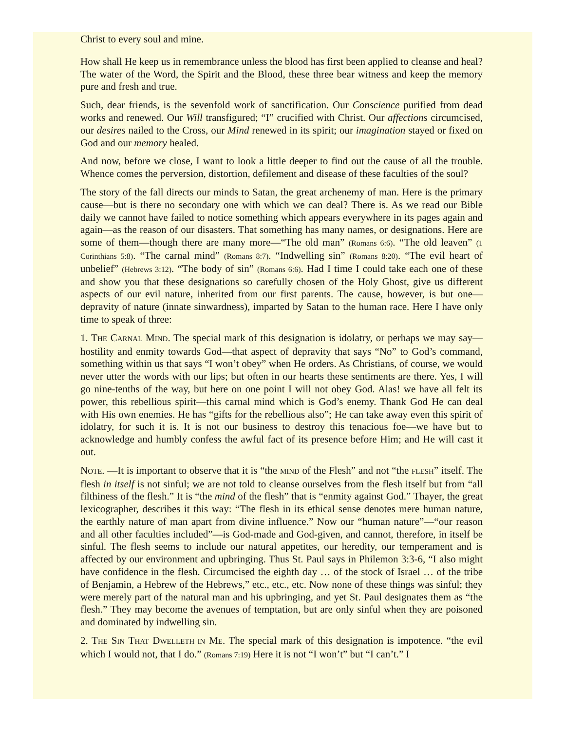Christ to every soul and mine.
How shall He keep us in remembrance unless the blood has first been applied to cleanse and heal? The water of the Word, the Spirit and the Blood, these three bear witness and keep the memory pure and fresh and true.
Such, dear friends, is the sevenfold work of sanctification. Our Conscience purified from dead works and renewed. Our Will transfigured; “I” crucified with Christ. Our affections circumcised, our desires nailed to the Cross, our Mind renewed in its spirit; our imagination stayed or fixed on God and our memory healed.
And now, before we close, I want to look a little deeper to find out the cause of all the trouble. Whence comes the perversion, distortion, defilement and disease of these faculties of the soul?
The story of the fall directs our minds to Satan, the great archenemy of man. Here is the primary cause—but is there no secondary one with which we can deal? There is. As we read our Bible daily we cannot have failed to notice something which appears everywhere in its pages again and again—as the reason of our disasters. That something has many names, or designations. Here are some of them—though there are many more—“The old man” (Romans 6:6). “The old leaven” (1 Corinthians 5:8). “The carnal mind” (Romans 8:7). “Indwelling sin” (Romans 8:20). “The evil heart of unbelief” (Hebrews 3:12). “The body of sin” (Romans 6:6). Had I time I could take each one of these and show you that these designations so carefully chosen of the Holy Ghost, give us different aspects of our evil nature, inherited from our first parents. The cause, however, is but one—depravity of nature (innate sinwardness), imparted by Satan to the human race. Here I have only time to speak of three:
1. THE CARNAL MIND. The special mark of this designation is idolatry, or perhaps we may say—hostility and enmity towards God—that aspect of depravity that says “No” to God’s command, something within us that says “I won’t obey” when He orders. As Christians, of course, we would never utter the words with our lips; but often in our hearts these sentiments are there. Yes, I will go nine-tenths of the way, but here on one point I will not obey God. Alas! we have all felt its power, this rebellious spirit—this carnal mind which is God’s enemy. Thank God He can deal with His own enemies. He has “gifts for the rebellious also”; He can take away even this spirit of idolatry, for such it is. It is not our business to destroy this tenacious foe—we have but to acknowledge and humbly confess the awful fact of its presence before Him; and He will cast it out.
NOTE. —It is important to observe that it is “the MIND of the Flesh” and not “the FLESH” itself. The flesh in itself is not sinful; we are not told to cleanse ourselves from the flesh itself but from “all filthiness of the flesh.” It is “the mind of the flesh” that is “enmity against God.” Thayer, the great lexicographer, describes it this way: “The flesh in its ethical sense denotes mere human nature, the earthly nature of man apart from divine influence.” Now our “human nature”—“our reason and all other faculties included”—is God-made and God-given, and cannot, therefore, in itself be sinful. The flesh seems to include our natural appetites, our heredity, our temperament and is affected by our environment and upbringing. Thus St. Paul says in Philemon 3:3-6, “I also might have confidence in the flesh. Circumcised the eighth day … of the stock of Israel … of the tribe of Benjamin, a Hebrew of the Hebrews,” etc., etc., etc. Now none of these things was sinful; they were merely part of the natural man and his upbringing, and yet St. Paul designates them as “the flesh.” They may become the avenues of temptation, but are only sinful when they are poisoned and dominated by indwelling sin.
2. THE SIN THAT DWELLETH IN ME. The special mark of this designation is impotence. “the evil which I would not, that I do.” (Romans 7:19) Here it is not “I won’t” but “I can’t.” I